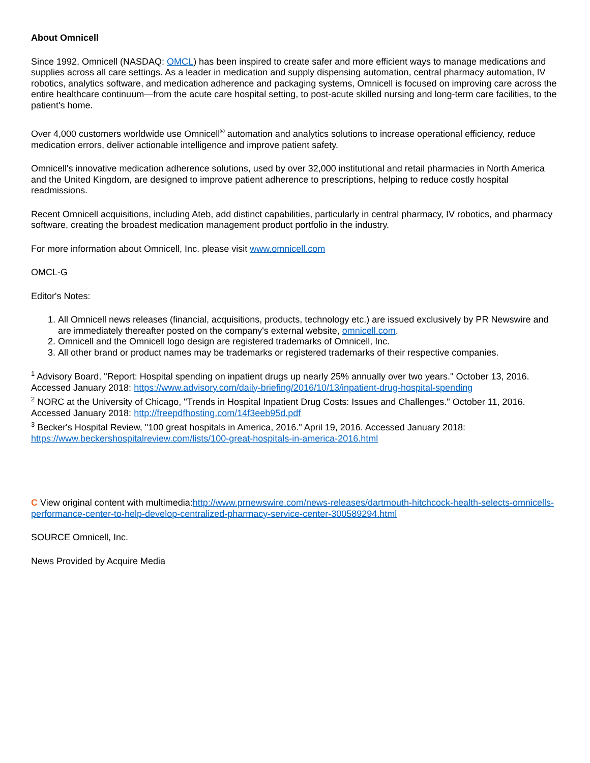About Omnicell
Since 1992, Omnicell (NASDAQ: OMCL) has been inspired to create safer and more efficient ways to manage medications and supplies across all care settings. As a leader in medication and supply dispensing automation, central pharmacy automation, IV robotics, analytics software, and medication adherence and packaging systems, Omnicell is focused on improving care across the entire healthcare continuum—from the acute care hospital setting, to post-acute skilled nursing and long-term care facilities, to the patient's home.
Over 4,000 customers worldwide use Omnicell<sup>®</sup> automation and analytics solutions to increase operational efficiency, reduce medication errors, deliver actionable intelligence and improve patient safety.
Omnicell's innovative medication adherence solutions, used by over 32,000 institutional and retail pharmacies in North America and the United Kingdom, are designed to improve patient adherence to prescriptions, helping to reduce costly hospital readmissions.
Recent Omnicell acquisitions, including Ateb, add distinct capabilities, particularly in central pharmacy, IV robotics, and pharmacy software, creating the broadest medication management product portfolio in the industry.
For more information about Omnicell, Inc. please visit www.omnicell.com
OMCL-G
Editor's Notes:
1. All Omnicell news releases (financial, acquisitions, products, technology etc.) are issued exclusively by PR Newswire and are immediately thereafter posted on the company's external website, omnicell.com.
2. Omnicell and the Omnicell logo design are registered trademarks of Omnicell, Inc.
3. All other brand or product names may be trademarks or registered trademarks of their respective companies.
<sup>1</sup> Advisory Board, "Report: Hospital spending on inpatient drugs up nearly 25% annually over two years." October 13, 2016. Accessed January 2018: https://www.advisory.com/daily-briefing/2016/10/13/inpatient-drug-hospital-spending
<sup>2</sup> NORC at the University of Chicago, "Trends in Hospital Inpatient Drug Costs: Issues and Challenges." October 11, 2016. Accessed January 2018: http://freepdfhosting.com/14f3eeb95d.pdf
<sup>3</sup> Becker's Hospital Review, "100 great hospitals in America, 2016." April 19, 2016. Accessed January 2018: https://www.beckershospitalreview.com/lists/100-great-hospitals-in-america-2016.html
C View original content with multimedia:http://www.prnewswire.com/news-releases/dartmouth-hitchcock-health-selects-omnicells-performance-center-to-help-develop-centralized-pharmacy-service-center-300589294.html
SOURCE Omnicell, Inc.
News Provided by Acquire Media